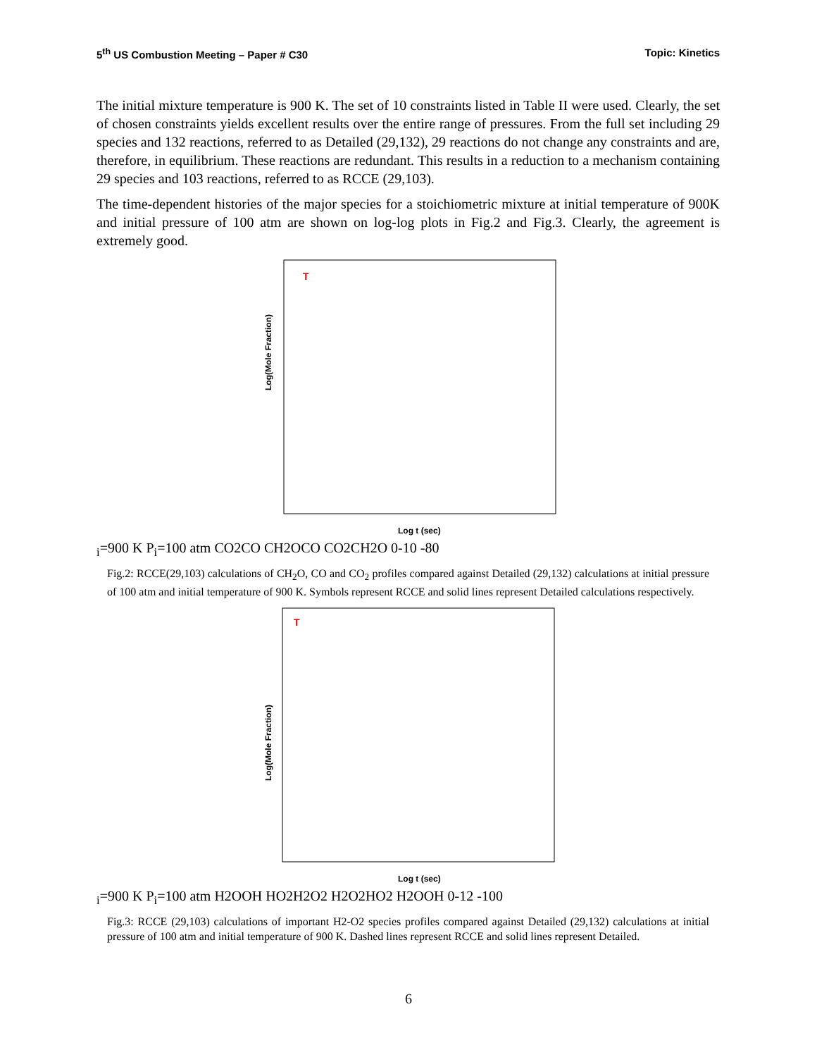5<sup>th</sup> US Combustion Meeting – Paper # C30 Topic: Kinetics
The initial mixture temperature is 900 K. The set of 10 constraints listed in Table II were used. Clearly, the set of chosen constraints yields excellent results over the entire range of pressures. From the full set including 29 species and 132 reactions, referred to as Detailed (29,132), 29 reactions do not change any constraints and are, therefore, in equilibrium. These reactions are redundant. This results in a reduction to a mechanism containing 29 species and 103 reactions, referred to as RCCE (29,103).
The time-dependent histories of the major species for a stoichiometric mixture at initial temperature of 900K and initial pressure of 100 atm are shown on log-log plots in Fig.2 and Fig.3. Clearly, the agreement is extremely good.
Log(Mole Fraction)
Log t (sec)
Ti=900 K
Pi=100 atm
CO2
CO
CH2O
CO
CO2
CH2O
0
-10
-8
0
Fig.2: RCCE(29,103) calculations of CH<sub>2</sub>O, CO and CO<sub>2</sub> profiles compared against Detailed (29,132) calculations at initial pressure of 100 atm and initial temperature of 900 K. Symbols represent RCCE and solid lines represent Detailed calculations respectively.
Log(Mole Fraction)
Log t (sec)
Ti=900 K
Pi=100 atm
H2O
OH
HO2
H2O2
H2O2
HO2
H2O
OH
0
-12
-10
0
Fig.3: RCCE (29,103) calculations of important H2-O2 species profiles compared against Detailed (29,132) calculations at initial pressure of 100 atm and initial temperature of 900 K. Dashed lines represent RCCE and solid lines represent Detailed.
6